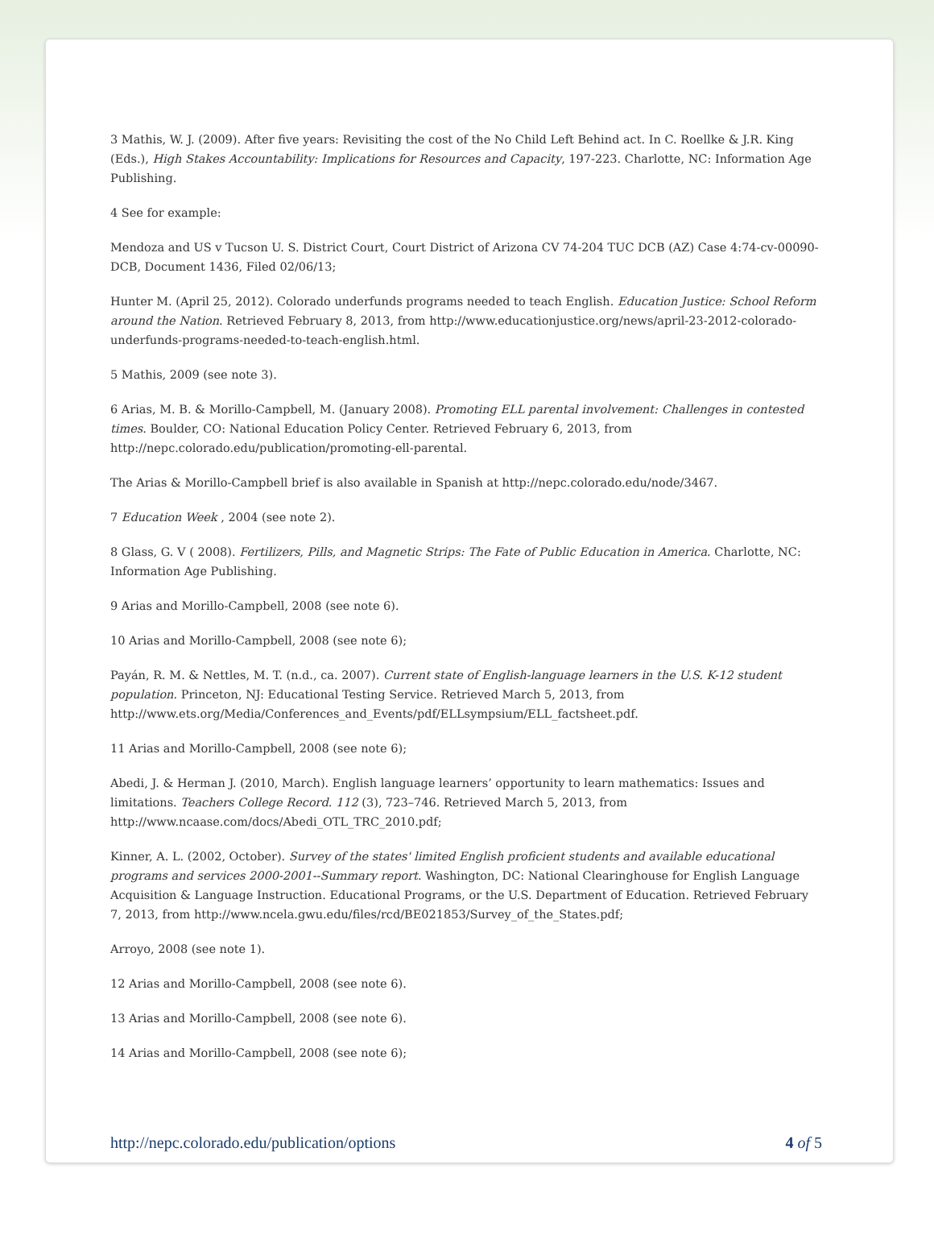3 Mathis, W. J. (2009). After five years: Revisiting the cost of the No Child Left Behind act. In C. Roellke & J.R. King (Eds.), High Stakes Accountability: Implications for Resources and Capacity, 197-223. Charlotte, NC: Information Age Publishing.
4 See for example:
Mendoza and US v Tucson U. S. District Court, Court District of Arizona CV 74-204 TUC DCB (AZ) Case 4:74-cv-00090-DCB, Document 1436, Filed 02/06/13;
Hunter M. (April 25, 2012). Colorado underfunds programs needed to teach English. Education Justice: School Reform around the Nation. Retrieved February 8, 2013, from http://www.educationjustice.org/news/april-23-2012-colorado-underfunds-programs-needed-to-teach-english.html.
5 Mathis, 2009 (see note 3).
6 Arias, M. B. & Morillo-Campbell, M. (January 2008). Promoting ELL parental involvement: Challenges in contested times. Boulder, CO: National Education Policy Center. Retrieved February 6, 2013, from http://nepc.colorado.edu/publication/promoting-ell-parental.
The Arias & Morillo-Campbell brief is also available in Spanish at http://nepc.colorado.edu/node/3467.
7 Education Week , 2004 (see note 2).
8 Glass, G. V ( 2008). Fertilizers, Pills, and Magnetic Strips: The Fate of Public Education in America. Charlotte, NC: Information Age Publishing.
9 Arias and Morillo-Campbell, 2008 (see note 6).
10 Arias and Morillo-Campbell, 2008 (see note 6);
Payán, R. M. & Nettles, M. T. (n.d., ca. 2007). Current state of English-language learners in the U.S. K-12 student population. Princeton, NJ: Educational Testing Service. Retrieved March 5, 2013, from http://www.ets.org/Media/Conferences_and_Events/pdf/ELLsympsium/ELL_factsheet.pdf.
11 Arias and Morillo-Campbell, 2008 (see note 6);
Abedi, J. & Herman J. (2010, March). English language learners’ opportunity to learn mathematics: Issues and limitations. Teachers College Record. 112 (3), 723–746. Retrieved March 5, 2013, from http://www.ncaase.com/docs/Abedi_OTL_TRC_2010.pdf;
Kinner, A. L. (2002, October). Survey of the states' limited English proficient students and available educational programs and services 2000-2001--Summary report. Washington, DC: National Clearinghouse for English Language Acquisition & Language Instruction. Educational Programs, or the U.S. Department of Education. Retrieved February 7, 2013, from http://www.ncela.gwu.edu/files/rcd/BE021853/Survey_of_the_States.pdf;
Arroyo, 2008 (see note 1).
12 Arias and Morillo-Campbell, 2008 (see note 6).
13 Arias and Morillo-Campbell, 2008 (see note 6).
14 Arias and Morillo-Campbell, 2008 (see note 6);
http://nepc.colorado.edu/publication/options 4 of 5